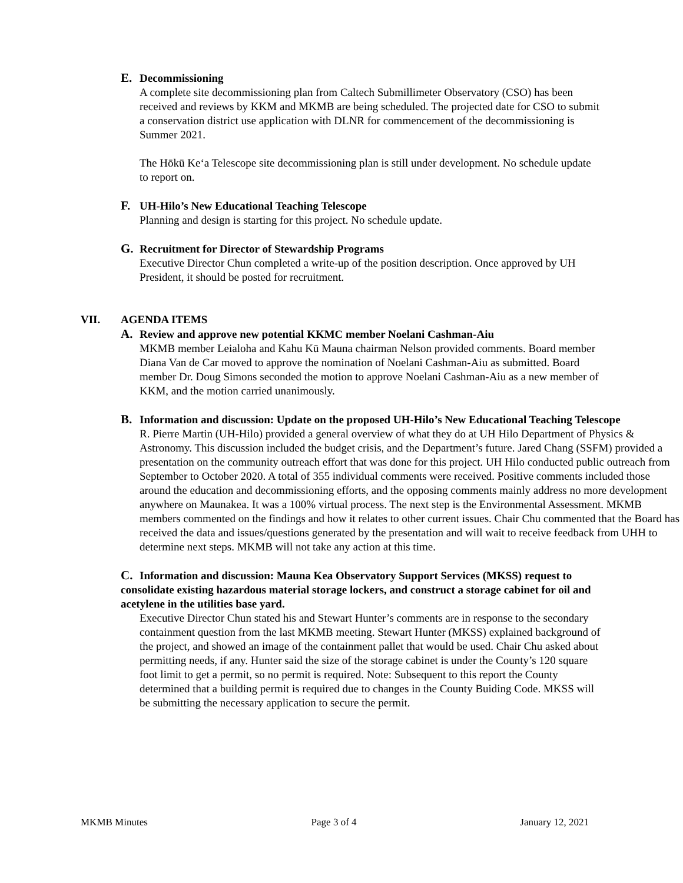E. Decommissioning
A complete site decommissioning plan from Caltech Submillimeter Observatory (CSO) has been received and reviews by KKM and MKMB are being scheduled. The projected date for CSO to submit a conservation district use application with DLNR for commencement of the decommissioning is Summer 2021.
The Hōkū Keʻa Telescope site decommissioning plan is still under development. No schedule update to report on.
F. UH-Hilo’s New Educational Teaching Telescope
Planning and design is starting for this project. No schedule update.
G. Recruitment for Director of Stewardship Programs
Executive Director Chun completed a write-up of the position description. Once approved by UH President, it should be posted for recruitment.
VII. AGENDA ITEMS
A. Review and approve new potential KKMC member Noelani Cashman-Aiu
MKMB member Leialoha and Kahu Kū Mauna chairman Nelson provided comments. Board member Diana Van de Car moved to approve the nomination of Noelani Cashman-Aiu as submitted. Board member Dr. Doug Simons seconded the motion to approve Noelani Cashman-Aiu as a new member of KKM, and the motion carried unanimously.
B. Information and discussion: Update on the proposed UH-Hilo’s New Educational Teaching Telescope
R. Pierre Martin (UH-Hilo) provided a general overview of what they do at UH Hilo Department of Physics & Astronomy. This discussion included the budget crisis, and the Department’s future. Jared Chang (SSFM) provided a presentation on the community outreach effort that was done for this project. UH Hilo conducted public outreach from September to October 2020. A total of 355 individual comments were received. Positive comments included those around the education and decommissioning efforts, and the opposing comments mainly address no more development anywhere on Maunakea. It was a 100% virtual process. The next step is the Environmental Assessment. MKMB members commented on the findings and how it relates to other current issues. Chair Chu commented that the Board has received the data and issues/questions generated by the presentation and will wait to receive feedback from UHH to determine next steps. MKMB will not take any action at this time.
C. Information and discussion: Mauna Kea Observatory Support Services (MKSS) request to consolidate existing hazardous material storage lockers, and construct a storage cabinet for oil and acetylene in the utilities base yard.
Executive Director Chun stated his and Stewart Hunter’s comments are in response to the secondary containment question from the last MKMB meeting. Stewart Hunter (MKSS) explained background of the project, and showed an image of the containment pallet that would be used. Chair Chu asked about permitting needs, if any. Hunter said the size of the storage cabinet is under the County’s 120 square foot limit to get a permit, so no permit is required. Note: Subsequent to this report the County determined that a building permit is required due to changes in the County Buiding Code. MKSS will be submitting the necessary application to secure the permit.
MKMB Minutes Page 3 of 4 January 12, 2021